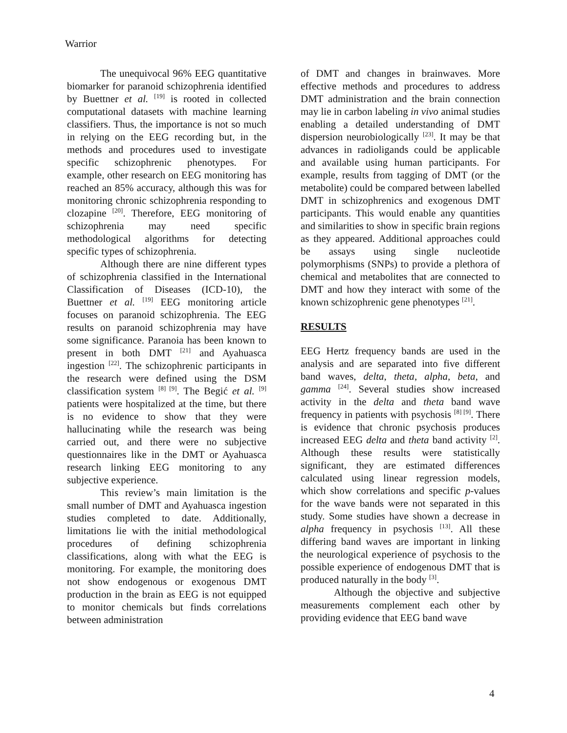Warrior
The unequivocal 96% EEG quantitative biomarker for paranoid schizophrenia identified by Buettner et al. <sup>[19]</sup> is rooted in collected computational datasets with machine learning classifiers. Thus, the importance is not so much in relying on the EEG recording but, in the methods and procedures used to investigate specific schizophrenic phenotypes. For example, other research on EEG monitoring has reached an 85% accuracy, although this was for monitoring chronic schizophrenia responding to clozapine <sup>[20]</sup>. Therefore, EEG monitoring of schizophrenia may need specific methodological algorithms for detecting specific types of schizophrenia.
Although there are nine different types of schizophrenia classified in the International Classification of Diseases (ICD-10), the Buettner et al. <sup>[19]</sup> EEG monitoring article focuses on paranoid schizophrenia. The EEG results on paranoid schizophrenia may have some significance. Paranoia has been known to present in both DMT <sup>[21]</sup> and Ayahuasca ingestion <sup>[22]</sup>. The schizophrenic participants in the research were defined using the DSM classification system <sup>[8] [9]</sup>. The Begić et al. <sup>[9]</sup> patients were hospitalized at the time, but there is no evidence to show that they were hallucinating while the research was being carried out, and there were no subjective questionnaires like in the DMT or Ayahuasca research linking EEG monitoring to any subjective experience.
This review’s main limitation is the small number of DMT and Ayahuasca ingestion studies completed to date. Additionally, limitations lie with the initial methodological procedures of defining schizophrenia classifications, along with what the EEG is monitoring. For example, the monitoring does not show endogenous or exogenous DMT production in the brain as EEG is not equipped to monitor chemicals but finds correlations between administration
of DMT and changes in brainwaves. More effective methods and procedures to address DMT administration and the brain connection may lie in carbon labeling in vivo animal studies enabling a detailed understanding of DMT dispersion neurobiologically <sup>[23]</sup>. It may be that advances in radioligands could be applicable and available using human participants. For example, results from tagging of DMT (or the metabolite) could be compared between labelled DMT in schizophrenics and exogenous DMT participants. This would enable any quantities and similarities to show in specific brain regions as they appeared. Additional approaches could be assays using single nucleotide polymorphisms (SNPs) to provide a plethora of chemical and metabolites that are connected to DMT and how they interact with some of the known schizophrenic gene phenotypes <sup>[21]</sup>.
RESULTS
EEG Hertz frequency bands are used in the analysis and are separated into five different band waves, delta, theta, alpha, beta, and gamma <sup>[24]</sup>. Several studies show increased activity in the delta and theta band wave frequency in patients with psychosis <sup>[8] [9]</sup>. There is evidence that chronic psychosis produces increased EEG delta and theta band activity <sup>[2]</sup>. Although these results were statistically significant, they are estimated differences calculated using linear regression models, which show correlations and specific p-values for the wave bands were not separated in this study. Some studies have shown a decrease in alpha frequency in psychosis <sup>[13]</sup>. All these differing band waves are important in linking the neurological experience of psychosis to the possible experience of endogenous DMT that is produced naturally in the body <sup>[3]</sup>.
Although the objective and subjective measurements complement each other by providing evidence that EEG band wave
4